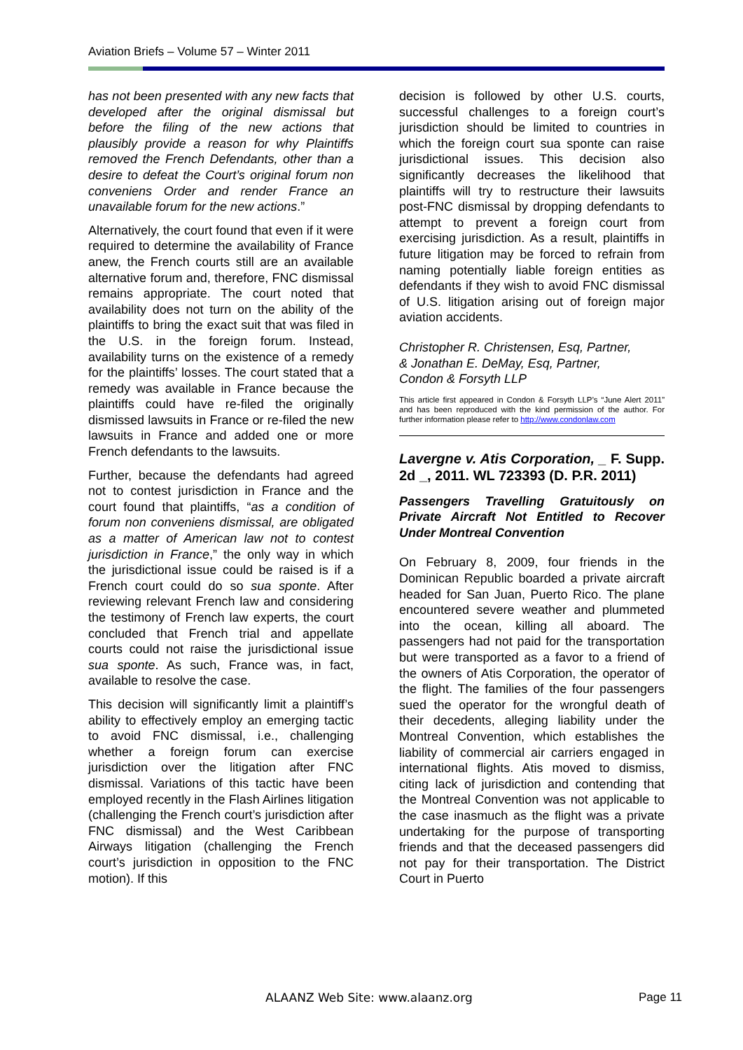Aviation Briefs – Volume 57 – Winter 2011
has not been presented with any new facts that developed after the original dismissal but before the filing of the new actions that plausibly provide a reason for why Plaintiffs removed the French Defendants, other than a desire to defeat the Court’s original forum non conveniens Order and render France an unavailable forum for the new actions.”
Alternatively, the court found that even if it were required to determine the availability of France anew, the French courts still are an available alternative forum and, therefore, FNC dismissal remains appropriate. The court noted that availability does not turn on the ability of the plaintiffs to bring the exact suit that was filed in the U.S. in the foreign forum. Instead, availability turns on the existence of a remedy for the plaintiffs’ losses. The court stated that a remedy was available in France because the plaintiffs could have re-filed the originally dismissed lawsuits in France or re-filed the new lawsuits in France and added one or more French defendants to the lawsuits.
Further, because the defendants had agreed not to contest jurisdiction in France and the court found that plaintiffs, “as a condition of forum non conveniens dismissal, are obligated as a matter of American law not to contest jurisdiction in France,” the only way in which the jurisdictional issue could be raised is if a French court could do so sua sponte. After reviewing relevant French law and considering the testimony of French law experts, the court concluded that French trial and appellate courts could not raise the jurisdictional issue sua sponte. As such, France was, in fact, available to resolve the case.
This decision will significantly limit a plaintiff’s ability to effectively employ an emerging tactic to avoid FNC dismissal, i.e., challenging whether a foreign forum can exercise jurisdiction over the litigation after FNC dismissal. Variations of this tactic have been employed recently in the Flash Airlines litigation (challenging the French court’s jurisdiction after FNC dismissal) and the West Caribbean Airways litigation (challenging the French court’s jurisdiction in opposition to the FNC motion). If this
decision is followed by other U.S. courts, successful challenges to a foreign court’s jurisdiction should be limited to countries in which the foreign court sua sponte can raise jurisdictional issues. This decision also significantly decreases the likelihood that plaintiffs will try to restructure their lawsuits post-FNC dismissal by dropping defendants to attempt to prevent a foreign court from exercising jurisdiction. As a result, plaintiffs in future litigation may be forced to refrain from naming potentially liable foreign entities as defendants if they wish to avoid FNC dismissal of U.S. litigation arising out of foreign major aviation accidents.
Christopher R. Christensen, Esq, Partner,
& Jonathan E. DeMay, Esq, Partner,
Condon & Forsyth LLP
This article first appeared in Condon & Forsyth LLP’s “June Alert 2011” and has been reproduced with the kind permission of the author. For further information please refer to http://www.condonlaw.com
Lavergne v. Atis Corporation, _ F. Supp. 2d _, 2011. WL 723393 (D. P.R. 2011)
Passengers Travelling Gratuitously on Private Aircraft Not Entitled to Recover Under Montreal Convention
On February 8, 2009, four friends in the Dominican Republic boarded a private aircraft headed for San Juan, Puerto Rico. The plane encountered severe weather and plummeted into the ocean, killing all aboard. The passengers had not paid for the transportation but were transported as a favor to a friend of the owners of Atis Corporation, the operator of the flight. The families of the four passengers sued the operator for the wrongful death of their decedents, alleging liability under the Montreal Convention, which establishes the liability of commercial air carriers engaged in international flights. Atis moved to dismiss, citing lack of jurisdiction and contending that the Montreal Convention was not applicable to the case inasmuch as the flight was a private undertaking for the purpose of transporting friends and that the deceased passengers did not pay for their transportation. The District Court in Puerto
ALAANZ Web Site: www.alaanz.org
Page 11